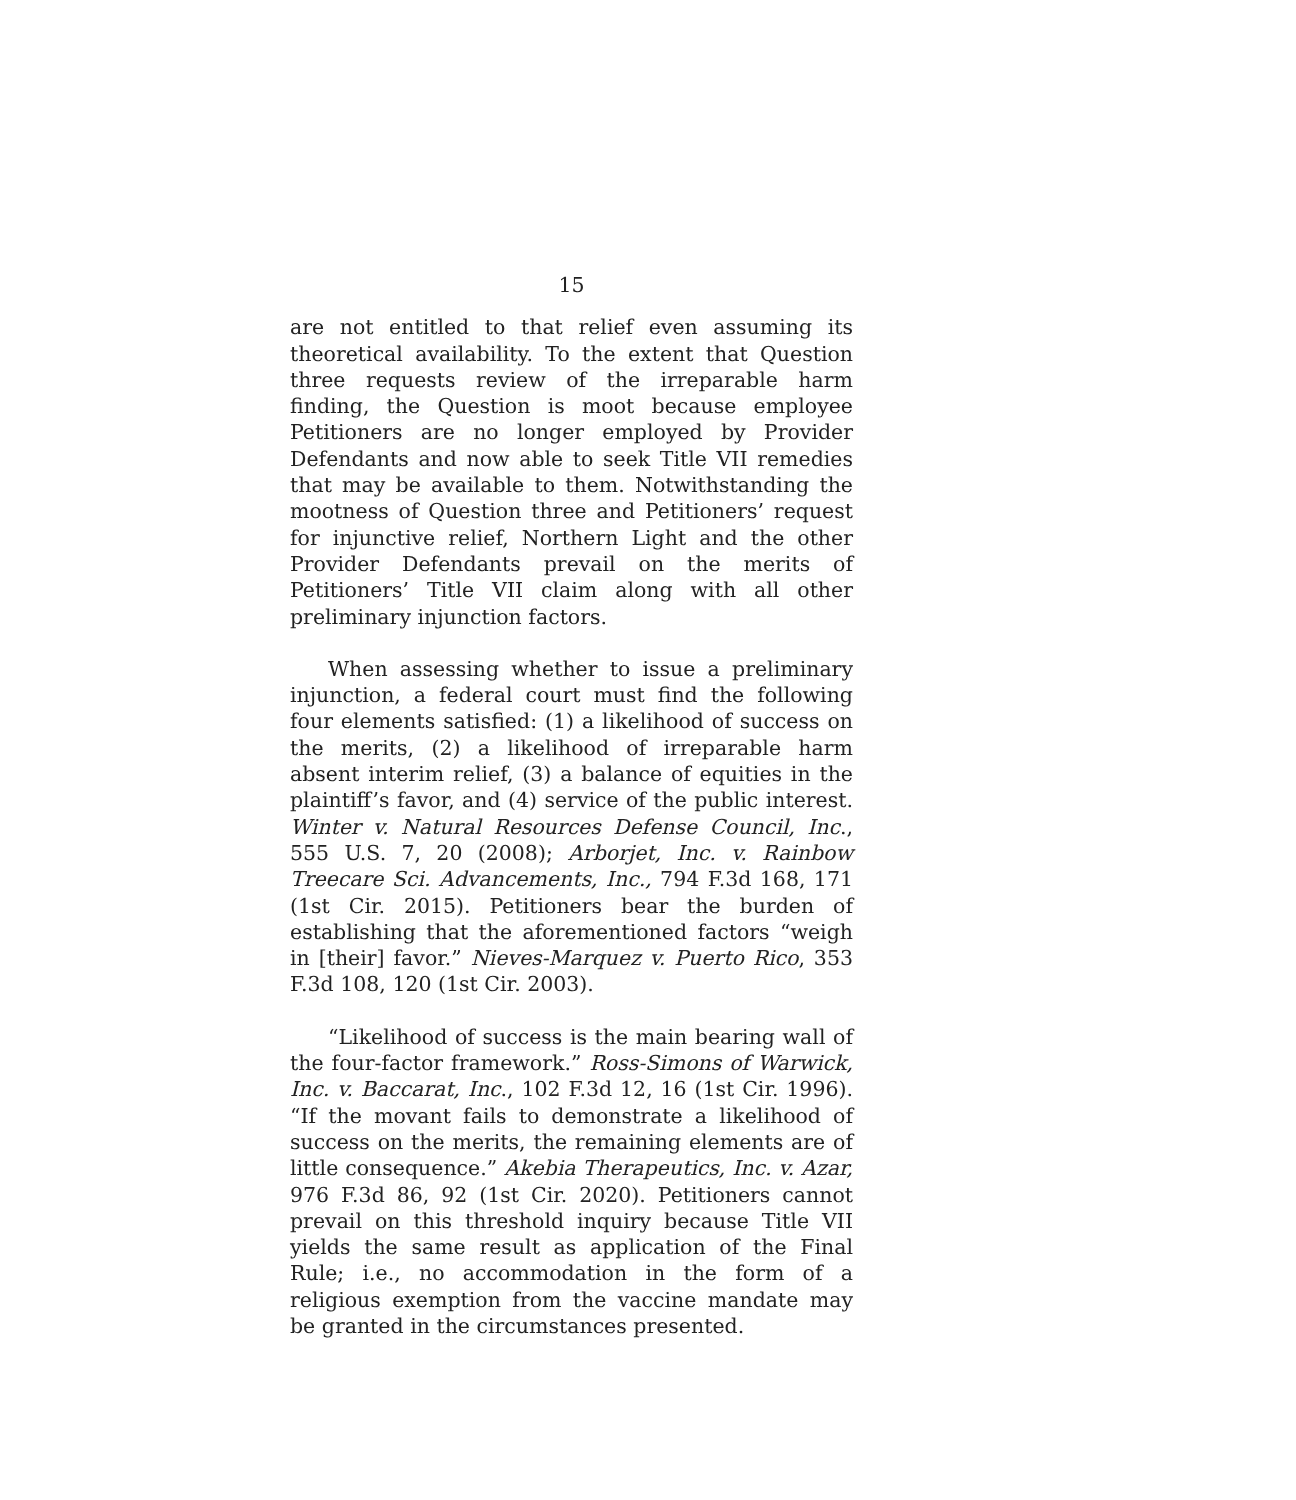15
are not entitled to that relief even assuming its theoretical availability. To the extent that Question three requests review of the irreparable harm finding, the Question is moot because employee Petitioners are no longer employed by Provider Defendants and now able to seek Title VII remedies that may be available to them. Notwithstanding the mootness of Question three and Petitioners’ request for injunctive relief, Northern Light and the other Provider Defendants prevail on the merits of Petitioners’ Title VII claim along with all other preliminary injunction factors.
When assessing whether to issue a preliminary injunction, a federal court must find the following four elements satisfied: (1) a likelihood of success on the merits, (2) a likelihood of irreparable harm absent interim relief, (3) a balance of equities in the plaintiff’s favor, and (4) service of the public interest. Winter v. Natural Resources Defense Council, Inc., 555 U.S. 7, 20 (2008); Arborjet, Inc. v. Rainbow Treecare Sci. Advancements, Inc., 794 F.3d 168, 171 (1st Cir. 2015). Petitioners bear the burden of establishing that the aforementioned factors “weigh in [their] favor.” Nieves-Marquez v. Puerto Rico, 353 F.3d 108, 120 (1st Cir. 2003).
“Likelihood of success is the main bearing wall of the four-factor framework.” Ross-Simons of Warwick, Inc. v. Baccarat, Inc., 102 F.3d 12, 16 (1st Cir. 1996). “If the movant fails to demonstrate a likelihood of success on the merits, the remaining elements are of little consequence.” Akebia Therapeutics, Inc. v. Azar, 976 F.3d 86, 92 (1st Cir. 2020). Petitioners cannot prevail on this threshold inquiry because Title VII yields the same result as application of the Final Rule; i.e., no accommodation in the form of a religious exemption from the vaccine mandate may be granted in the circumstances presented.